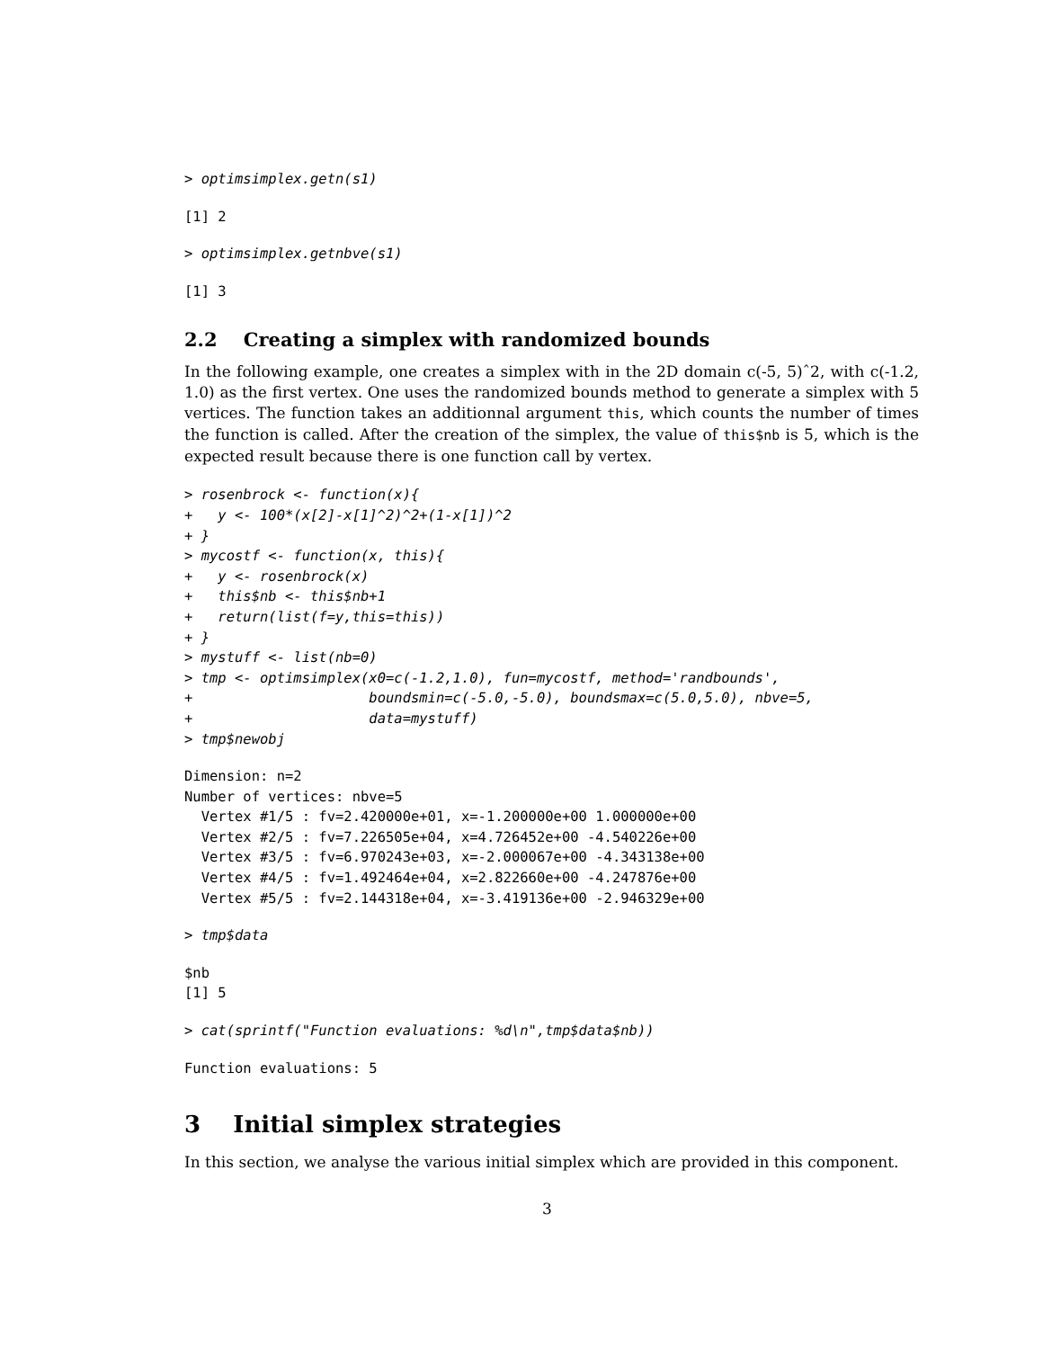> optimsimplex.getn(s1)
[1] 2
> optimsimplex.getnbve(s1)
[1] 3
2.2 Creating a simplex with randomized bounds
In the following example, one creates a simplex with in the 2D domain c(-5, 5)ˆ2, with c(-1.2, 1.0) as the first vertex. One uses the randomized bounds method to generate a simplex with 5 vertices. The function takes an additionnal argument this, which counts the number of times the function is called. After the creation of the simplex, the value of this$nb is 5, which is the expected result because there is one function call by vertex.
> rosenbrock <- function(x){
+   y <- 100*(x[2]-x[1]^2)^2+(1-x[1])^2
+ }
> mycostf <- function(x, this){
+   y <- rosenbrock(x)
+   this$nb <- this$nb+1
+   return(list(f=y,this=this))
+ }
> mystuff <- list(nb=0)
> tmp <- optimsimplex(x0=c(-1.2,1.0), fun=mycostf, method='randbounds',
+                     boundsmin=c(-5.0,-5.0), boundsmax=c(5.0,5.0), nbve=5,
+                     data=mystuff)
> tmp$newobj
Dimension: n=2
Number of vertices: nbve=5
  Vertex #1/5 : fv=2.420000e+01, x=-1.200000e+00 1.000000e+00
  Vertex #2/5 : fv=7.226505e+04, x=4.726452e+00 -4.540226e+00
  Vertex #3/5 : fv=6.970243e+03, x=-2.000067e+00 -4.343138e+00
  Vertex #4/5 : fv=1.492464e+04, x=2.822660e+00 -4.247876e+00
  Vertex #5/5 : fv=2.144318e+04, x=-3.419136e+00 -2.946329e+00
> tmp$data
$nb
[1] 5
> cat(sprintf("Function evaluations: %d\n",tmp$data$nb))
Function evaluations: 5
3 Initial simplex strategies
In this section, we analyse the various initial simplex which are provided in this component.
3